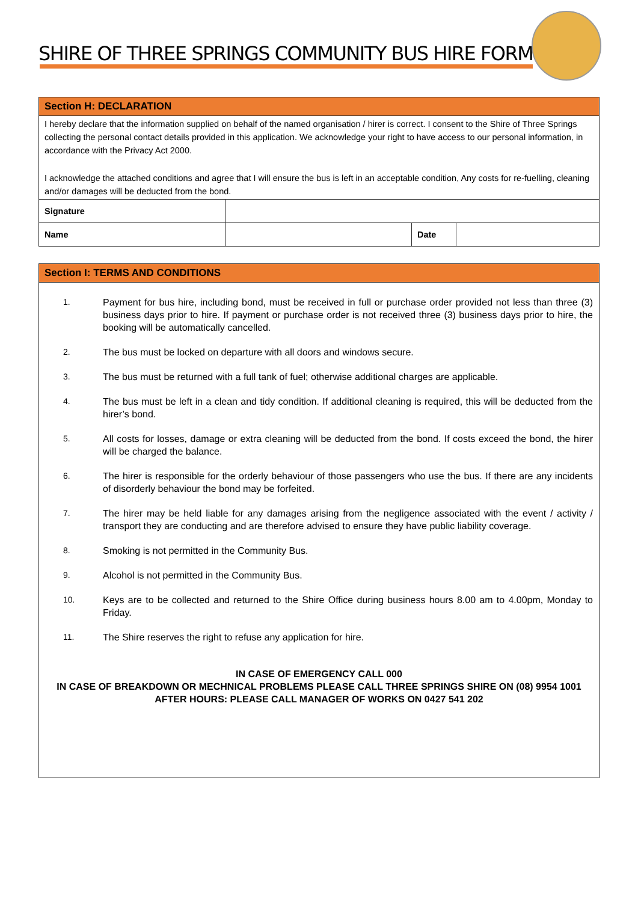SHIRE OF THREE SPRINGS COMMUNITY BUS HIRE FORM
Section H: DECLARATION
I hereby declare that the information supplied on behalf of the named organisation / hirer is correct. I consent to the Shire of Three Springs collecting the personal contact details provided in this application. We acknowledge your right to have access to our personal information, in accordance with the Privacy Act 2000.
I acknowledge the attached conditions and agree that I will ensure the bus is left in an acceptable condition, Any costs for re-fuelling, cleaning and/or damages will be deducted from the bond.
| Signature | | | |
| Name | | Date | |
Section I: TERMS AND CONDITIONS
1. Payment for bus hire, including bond, must be received in full or purchase order provided not less than three (3) business days prior to hire. If payment or purchase order is not received three (3) business days prior to hire, the booking will be automatically cancelled.
2. The bus must be locked on departure with all doors and windows secure.
3. The bus must be returned with a full tank of fuel; otherwise additional charges are applicable.
4. The bus must be left in a clean and tidy condition. If additional cleaning is required, this will be deducted from the hirer’s bond.
5. All costs for losses, damage or extra cleaning will be deducted from the bond. If costs exceed the bond, the hirer will be charged the balance.
6. The hirer is responsible for the orderly behaviour of those passengers who use the bus. If there are any incidents of disorderly behaviour the bond may be forfeited.
7. The hirer may be held liable for any damages arising from the negligence associated with the event / activity / transport they are conducting and are therefore advised to ensure they have public liability coverage.
8. Smoking is not permitted in the Community Bus.
9. Alcohol is not permitted in the Community Bus.
10. Keys are to be collected and returned to the Shire Office during business hours 8.00 am to 4.00pm, Monday to Friday.
11. The Shire reserves the right to refuse any application for hire.
IN CASE OF EMERGENCY CALL 000
IN CASE OF BREAKDOWN OR MECHNICAL PROBLEMS PLEASE CALL THREE SPRINGS SHIRE ON (08) 9954 1001
AFTER HOURS: PLEASE CALL MANAGER OF WORKS ON 0427 541 202